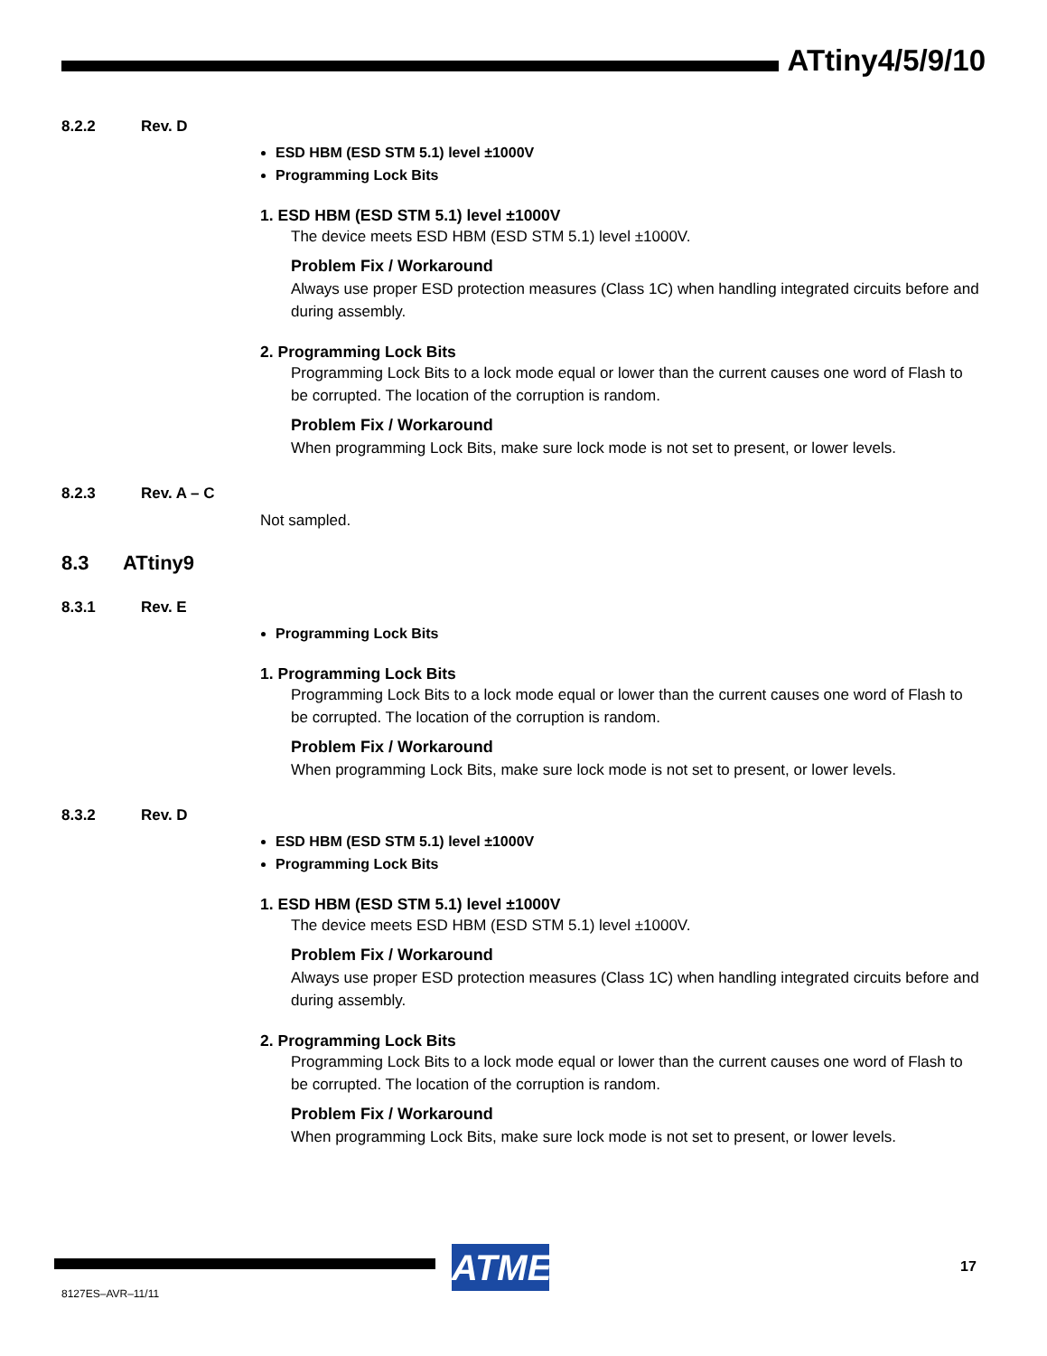ATtiny4/5/9/10
8.2.2 Rev. D
ESD HBM (ESD STM 5.1) level ±1000V
Programming Lock Bits
1. ESD HBM (ESD STM 5.1) level ±1000V
The device meets ESD HBM (ESD STM 5.1) level ±1000V.
Problem Fix / Workaround
Always use proper ESD protection measures (Class 1C) when handling integrated circuits before and during assembly.
2. Programming Lock Bits
Programming Lock Bits to a lock mode equal or lower than the current causes one word of Flash to be corrupted. The location of the corruption is random.
Problem Fix / Workaround
When programming Lock Bits, make sure lock mode is not set to present, or lower levels.
8.2.3 Rev. A – C
Not sampled.
8.3 ATtiny9
8.3.1 Rev. E
Programming Lock Bits
1. Programming Lock Bits
Programming Lock Bits to a lock mode equal or lower than the current causes one word of Flash to be corrupted. The location of the corruption is random.
Problem Fix / Workaround
When programming Lock Bits, make sure lock mode is not set to present, or lower levels.
8.3.2 Rev. D
ESD HBM (ESD STM 5.1) level ±1000V
Programming Lock Bits
1. ESD HBM (ESD STM 5.1) level ±1000V
The device meets ESD HBM (ESD STM 5.1) level ±1000V.
Problem Fix / Workaround
Always use proper ESD protection measures (Class 1C) when handling integrated circuits before and during assembly.
2. Programming Lock Bits
Programming Lock Bits to a lock mode equal or lower than the current causes one word of Flash to be corrupted. The location of the corruption is random.
Problem Fix / Workaround
When programming Lock Bits, make sure lock mode is not set to present, or lower levels.
ATMEL
17
8127ES–AVR–11/11